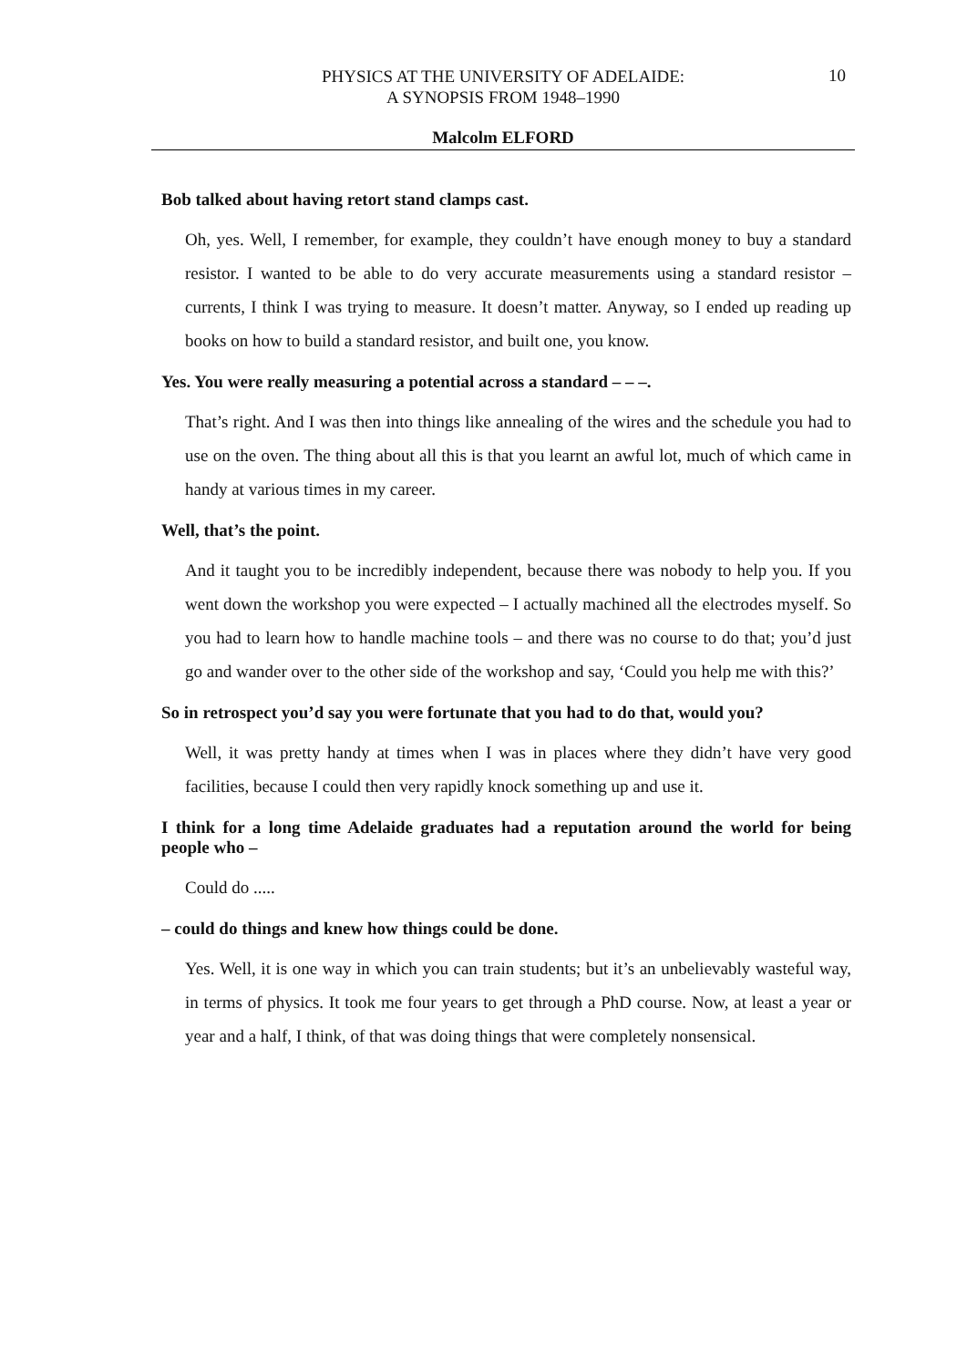PHYSICS AT THE UNIVERSITY OF ADELAIDE:
A SYNOPSIS FROM 1948–1990
10
Malcolm ELFORD
Bob talked about having retort stand clamps cast.
Oh, yes. Well, I remember, for example, they couldn’t have enough money to buy a standard resistor. I wanted to be able to do very accurate measurements using a standard resistor – currents, I think I was trying to measure. It doesn’t matter. Anyway, so I ended up reading up books on how to build a standard resistor, and built one, you know.
Yes. You were really measuring a potential across a standard – – –.
That’s right. And I was then into things like annealing of the wires and the schedule you had to use on the oven. The thing about all this is that you learnt an awful lot, much of which came in handy at various times in my career.
Well, that’s the point.
And it taught you to be incredibly independent, because there was nobody to help you. If you went down the workshop you were expected – I actually machined all the electrodes myself. So you had to learn how to handle machine tools – and there was no course to do that; you’d just go and wander over to the other side of the workshop and say, ‘Could you help me with this?’
So in retrospect you’d say you were fortunate that you had to do that, would you?
Well, it was pretty handy at times when I was in places where they didn’t have very good facilities, because I could then very rapidly knock something up and use it.
I think for a long time Adelaide graduates had a reputation around the world for being people who –
Could do .....
– could do things and knew how things could be done.
Yes. Well, it is one way in which you can train students; but it’s an unbelievably wasteful way, in terms of physics. It took me four years to get through a PhD course. Now, at least a year or year and a half, I think, of that was doing things that were completely nonsensical.